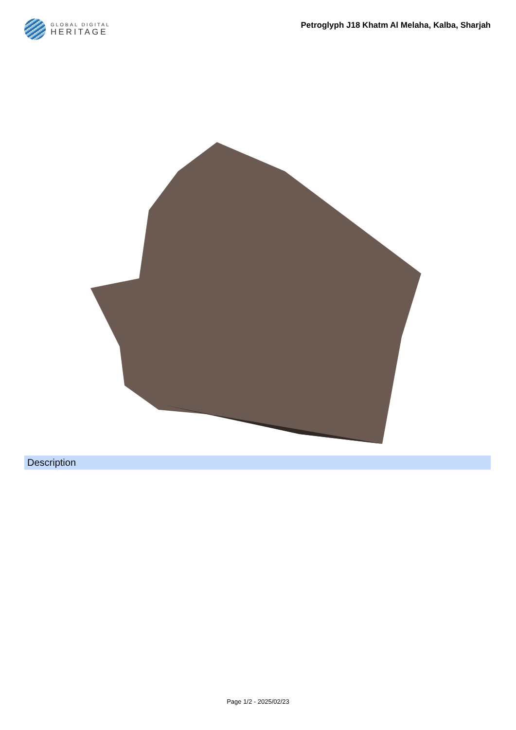GLOBAL DIGITAL
HERITAGE
Petroglyph J18 Khatm Al Melaha, Kalba, Sharjah
Description
Page 1/2 - 2025/02/23